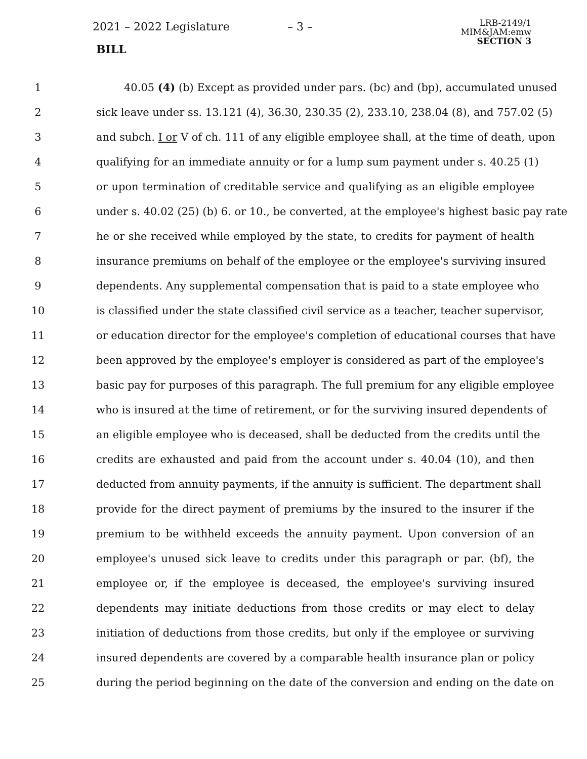2021 – 2022 Legislature – 3 –
BILL
LRB-2149/1
MIM&JAM:emw
SECTION 3
1 40.05 (4) (b) Except as provided under pars. (bc) and (bp), accumulated unused
2 sick leave under ss. 13.121 (4), 36.30, 230.35 (2), 233.10, 238.04 (8), and 757.02 (5)
3 and subch. I or V of ch. 111 of any eligible employee shall, at the time of death, upon
4 qualifying for an immediate annuity or for a lump sum payment under s. 40.25 (1)
5 or upon termination of creditable service and qualifying as an eligible employee
6 under s. 40.02 (25) (b) 6. or 10., be converted, at the employee's highest basic pay rate
7 he or she received while employed by the state, to credits for payment of health
8 insurance premiums on behalf of the employee or the employee's surviving insured
9 dependents. Any supplemental compensation that is paid to a state employee who
10 is classified under the state classified civil service as a teacher, teacher supervisor,
11 or education director for the employee's completion of educational courses that have
12 been approved by the employee's employer is considered as part of the employee's
13 basic pay for purposes of this paragraph. The full premium for any eligible employee
14 who is insured at the time of retirement, or for the surviving insured dependents of
15 an eligible employee who is deceased, shall be deducted from the credits until the
16 credits are exhausted and paid from the account under s. 40.04 (10), and then
17 deducted from annuity payments, if the annuity is sufficient. The department shall
18 provide for the direct payment of premiums by the insured to the insurer if the
19 premium to be withheld exceeds the annuity payment. Upon conversion of an
20 employee's unused sick leave to credits under this paragraph or par. (bf), the
21 employee or, if the employee is deceased, the employee's surviving insured
22 dependents may initiate deductions from those credits or may elect to delay
23 initiation of deductions from those credits, but only if the employee or surviving
24 insured dependents are covered by a comparable health insurance plan or policy
25 during the period beginning on the date of the conversion and ending on the date on